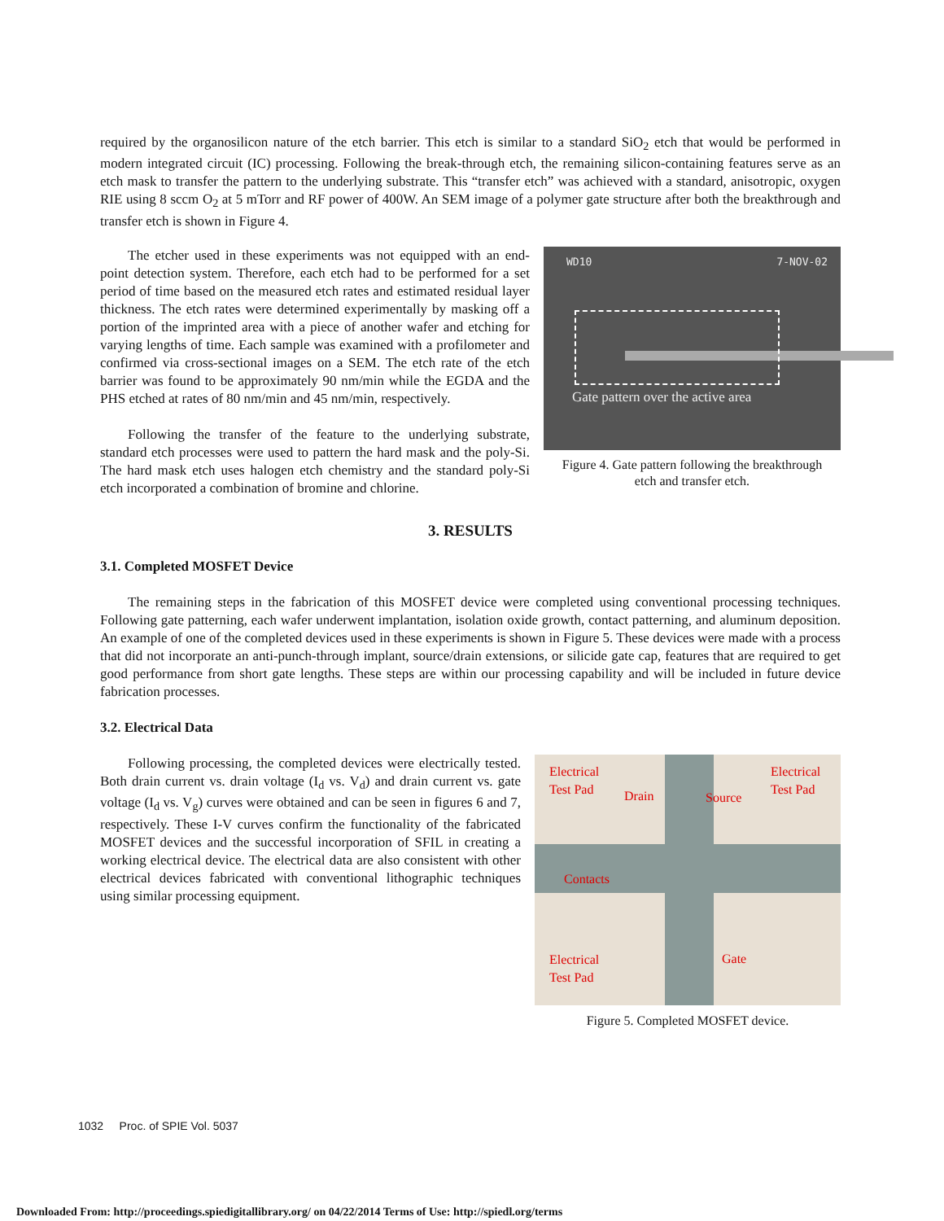required by the organosilicon nature of the etch barrier. This etch is similar to a standard SiO<sub>2</sub> etch that would be performed in modern integrated circuit (IC) processing. Following the break-through etch, the remaining silicon-containing features serve as an etch mask to transfer the pattern to the underlying substrate. This “transfer etch” was achieved with a standard, anisotropic, oxygen RIE using 8 sccm O<sub>2</sub> at 5 mTorr and RF power of 400W. An SEM image of a polymer gate structure after both the breakthrough and transfer etch is shown in Figure 4.
The etcher used in these experiments was not equipped with an end-point detection system. Therefore, each etch had to be performed for a set period of time based on the measured etch rates and estimated residual layer thickness. The etch rates were determined experimentally by masking off a portion of the imprinted area with a piece of another wafer and etching for varying lengths of time. Each sample was examined with a profilometer and confirmed via cross-sectional images on a SEM. The etch rate of the etch barrier was found to be approximately 90 nm/min while the EGDA and the PHS etched at rates of 80 nm/min and 45 nm/min, respectively.
Following the transfer of the feature to the underlying substrate, standard etch processes were used to pattern the hard mask and the poly-Si. The hard mask etch uses halogen etch chemistry and the standard poly-Si etch incorporated a combination of bromine and chlorine.
WD10 7-NOV-02
Gate pattern over the active area
Figure 4. Gate pattern following the breakthrough
etch and transfer etch.
3. RESULTS
3.1. Completed MOSFET Device
The remaining steps in the fabrication of this MOSFET device were completed using conventional processing techniques. Following gate patterning, each wafer underwent implantation, isolation oxide growth, contact patterning, and aluminum deposition. An example of one of the completed devices used in these experiments is shown in Figure 5. These devices were made with a process that did not incorporate an anti-punch-through implant, source/drain extensions, or silicide gate cap, features that are required to get good performance from short gate lengths. These steps are within our processing capability and will be included in future device fabrication processes.
3.2. Electrical Data
Following processing, the completed devices were electrically tested. Both drain current vs. drain voltage (I<sub>d</sub> vs. V<sub>d</sub>) and drain current vs. gate voltage (I<sub>d</sub> vs. V<sub>g</sub>) curves were obtained and can be seen in figures 6 and 7, respectively. These I-V curves confirm the functionality of the fabricated MOSFET devices and the successful incorporation of SFIL in creating a working electrical device. The electrical data are also consistent with other electrical devices fabricated with conventional lithographic techniques using similar processing equipment.
Electrical
Test Pad
Electrical
Test Pad
Drain Source
Contacts
Electrical
Test Pad
Gate
Figure 5. Completed MOSFET device.
1032 Proc. of SPIE Vol. 5037
Downloaded From: http://proceedings.spiedigitallibrary.org/ on 04/22/2014 Terms of Use: http://spiedl.org/terms